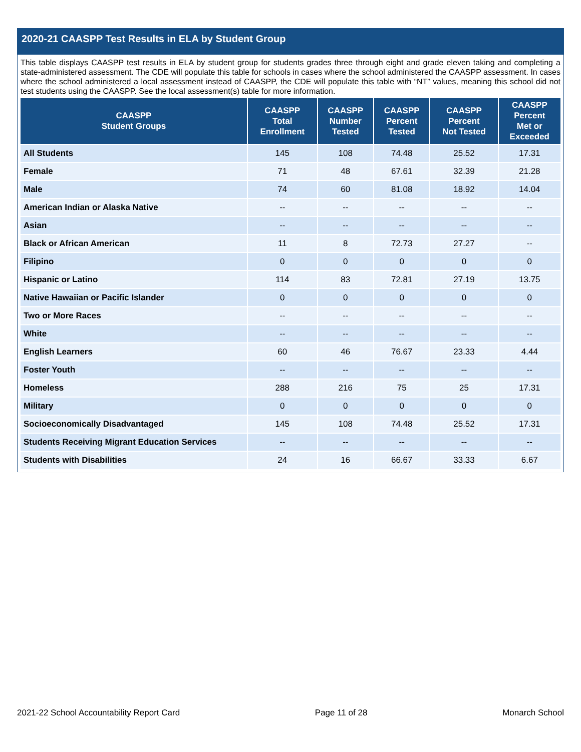2020-21 CAASPP Test Results in ELA by Student Group
This table displays CAASPP test results in ELA by student group for students grades three through eight and grade eleven taking and completing a state-administered assessment. The CDE will populate this table for schools in cases where the school administered the CAASPP assessment. In cases where the school administered a local assessment instead of CAASPP, the CDE will populate this table with “NT” values, meaning this school did not test students using the CAASPP. See the local assessment(s) table for more information.
| CAASPP Student Groups | CAASPP Total Enrollment | CAASPP Number Tested | CAASPP Percent Tested | CAASPP Percent Not Tested | CAASPP Percent Met or Exceeded |
| --- | --- | --- | --- | --- | --- |
| All Students | 145 | 108 | 74.48 | 25.52 | 17.31 |
| Female | 71 | 48 | 67.61 | 32.39 | 21.28 |
| Male | 74 | 60 | 81.08 | 18.92 | 14.04 |
| American Indian or Alaska Native | -- | -- | -- | -- | -- |
| Asian | -- | -- | -- | -- | -- |
| Black or African American | 11 | 8 | 72.73 | 27.27 | -- |
| Filipino | 0 | 0 | 0 | 0 | 0 |
| Hispanic or Latino | 114 | 83 | 72.81 | 27.19 | 13.75 |
| Native Hawaiian or Pacific Islander | 0 | 0 | 0 | 0 | 0 |
| Two or More Races | -- | -- | -- | -- | -- |
| White | -- | -- | -- | -- | -- |
| English Learners | 60 | 46 | 76.67 | 23.33 | 4.44 |
| Foster Youth | -- | -- | -- | -- | -- |
| Homeless | 288 | 216 | 75 | 25 | 17.31 |
| Military | 0 | 0 | 0 | 0 | 0 |
| Socioeconomically Disadvantaged | 145 | 108 | 74.48 | 25.52 | 17.31 |
| Students Receiving Migrant Education Services | -- | -- | -- | -- | -- |
| Students with Disabilities | 24 | 16 | 66.67 | 33.33 | 6.67 |
2021-22 School Accountability Report Card Page 11 of 28 Monarch School